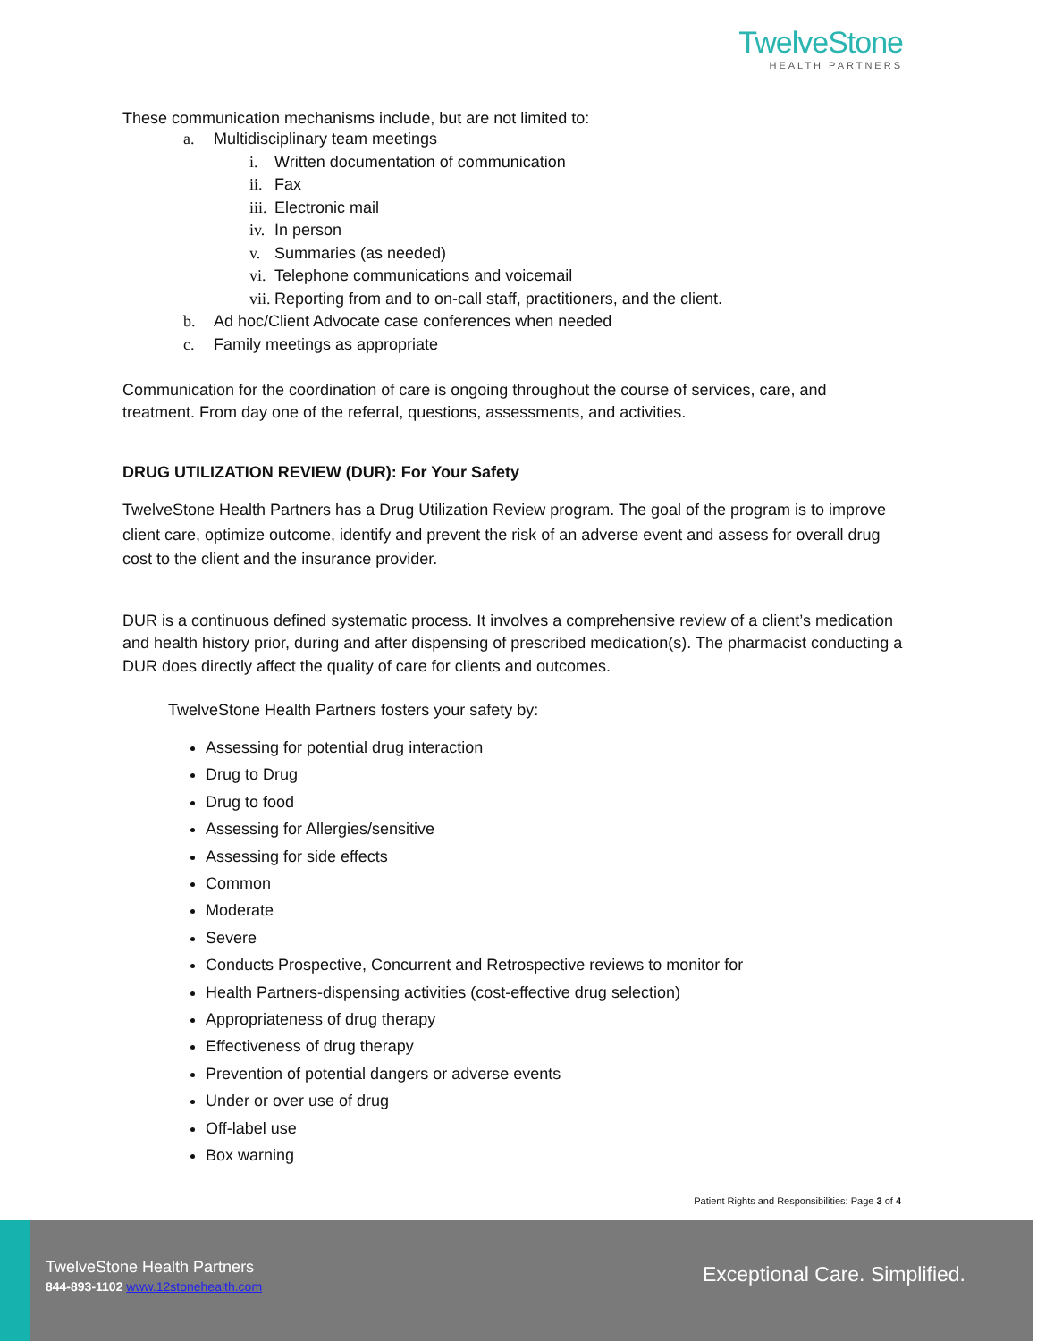TwelveStone
HEALTH PARTNERS
These communication mechanisms include, but are not limited to:
a. Multidisciplinary team meetings
i. Written documentation of communication
ii. Fax
iii. Electronic mail
iv. In person
v. Summaries (as needed)
vi. Telephone communications and voicemail
vii. Reporting from and to on-call staff, practitioners, and the client.
b. Ad hoc/Client Advocate case conferences when needed
c. Family meetings as appropriate
Communication for the coordination of care is ongoing throughout the course of services, care, and treatment. From day one of the referral, questions, assessments, and activities.
DRUG UTILIZATION REVIEW (DUR): For Your Safety
TwelveStone Health Partners has a Drug Utilization Review program. The goal of the program is to improve client care, optimize outcome, identify and prevent the risk of an adverse event and assess for overall drug cost to the client and the insurance provider.
DUR is a continuous defined systematic process. It involves a comprehensive review of a client’s medication and health history prior, during and after dispensing of prescribed medication(s). The pharmacist conducting a DUR does directly affect the quality of care for clients and outcomes.
TwelveStone Health Partners fosters your safety by:
Assessing for potential drug interaction
Drug to Drug
Drug to food
Assessing for Allergies/sensitive
Assessing for side effects
Common
Moderate
Severe
Conducts Prospective, Concurrent and Retrospective reviews to monitor for
Health Partners-dispensing activities (cost-effective drug selection)
Appropriateness of drug therapy
Effectiveness of drug therapy
Prevention of potential dangers or adverse events
Under or over use of drug
Off-label use
Box warning
Patient Rights and Responsibilities: Page 3 of 4
TwelveStone Health Partners
844-893-1102 www.12stonehealth.com
Exceptional Care. Simplified.